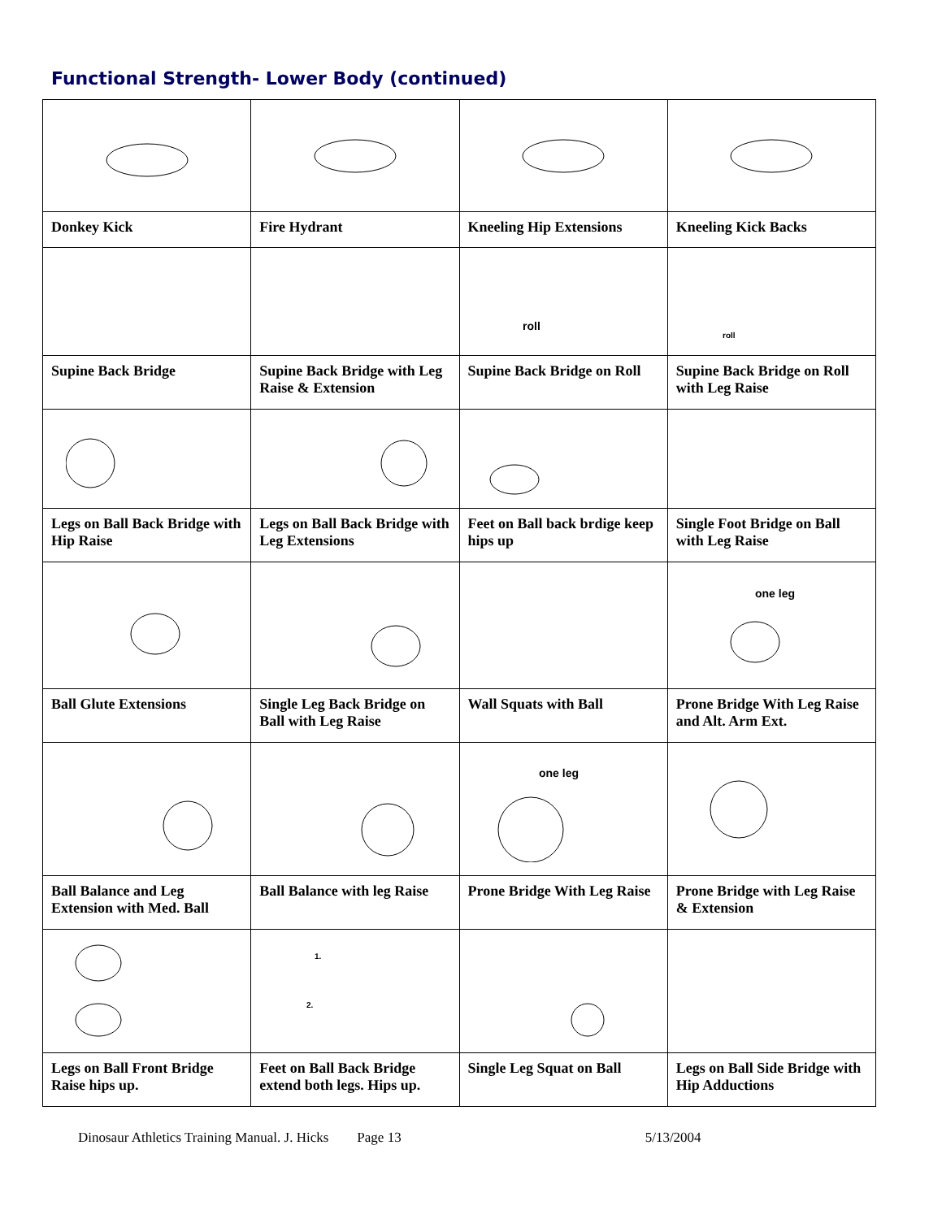Functional Strength- Lower Body (continued)
| Donkey Kick | Fire Hydrant | Kneeling Hip Extensions | Kneeling Kick Backs |
| | | roll | roll |
| Supine Back Bridge | Supine Back Bridge with Leg Raise & Extension | Supine Back Bridge on Roll | Supine Back Bridge on Roll with Leg Raise |
| Legs on Ball Back Bridge with Hip Raise | Legs on Ball Back Bridge with Leg Extensions | Feet on Ball back brdige keep hips up | Single Foot Bridge on Ball with Leg Raise |
| | | | one leg |
| Ball Glute Extensions | Single Leg Back Bridge on Ball with Leg Raise | Wall Squats with Ball | Prone Bridge With Leg Raise and Alt. Arm Ext. |
| | | one leg | |
| Ball Balance and Leg Extension with Med. Ball | Ball Balance with leg Raise | Prone Bridge With Leg Raise | Prone Bridge with Leg Raise & Extension |
| | 1. 2. | | |
| Legs on Ball Front Bridge Raise hips up. | Feet on Ball Back Bridge extend both legs. Hips up. | Single Leg Squat on Ball | Legs on Ball Side Bridge with Hip Adductions |
Dinosaur Athletics Training Manual. J. Hicks Page 13 5/13/2004